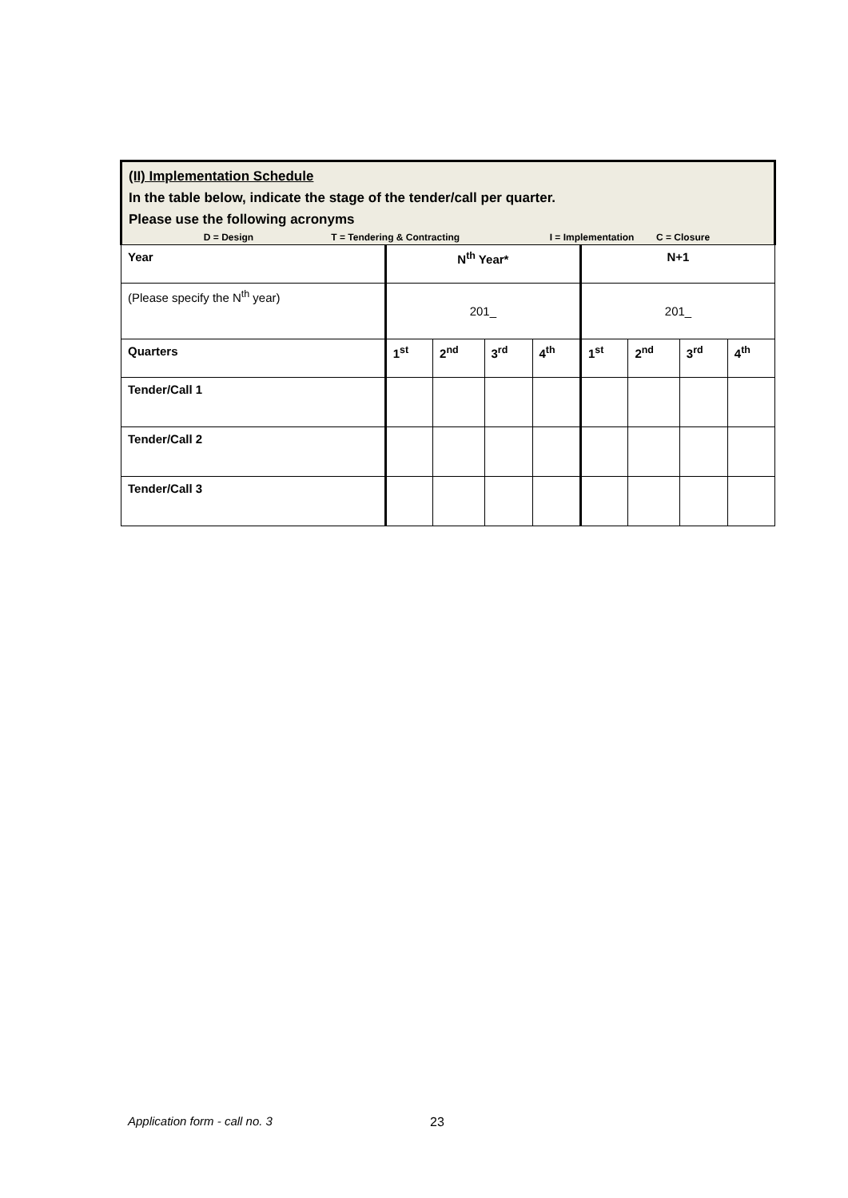| (II) Implementation Schedule In the table below, indicate the stage of the tender/call per quarter. Please use the following acronyms | | | | | | | | |
| D = Design T = Tendering & Contracting I = Implementation C = Closure | | | | | | | | |
| Year | N<sup>th</sup> Year* | | | | N+1 | | | |
| (Please specify the N<sup>th</sup> year) | 201_ | | | | 201_ | | | |
| Quarters | 1<sup>st</sup> | 2<sup>nd</sup> | 3<sup>rd</sup> | 4<sup>th</sup> | 1<sup>st</sup> | 2<sup>nd</sup> | 3<sup>rd</sup> | 4<sup>th</sup> |
| Tender/Call 1 | | | | | | | | |
| Tender/Call 2 | | | | | | | | |
| Tender/Call 3 | | | | | | | | |
Application form - call no. 3 23